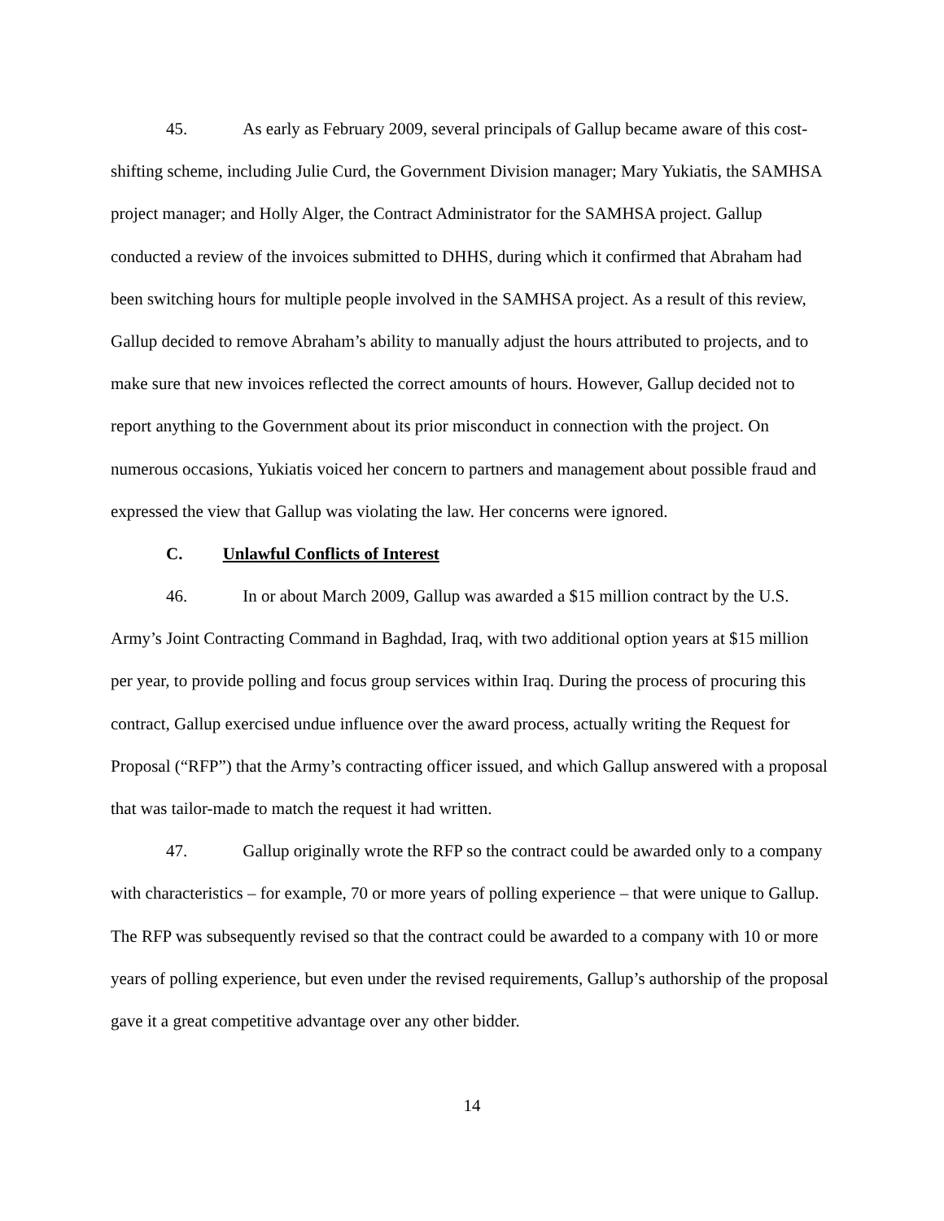45. As early as February 2009, several principals of Gallup became aware of this cost-shifting scheme, including Julie Curd, the Government Division manager; Mary Yukiatis, the SAMHSA project manager; and Holly Alger, the Contract Administrator for the SAMHSA project. Gallup conducted a review of the invoices submitted to DHHS, during which it confirmed that Abraham had been switching hours for multiple people involved in the SAMHSA project. As a result of this review, Gallup decided to remove Abraham’s ability to manually adjust the hours attributed to projects, and to make sure that new invoices reflected the correct amounts of hours. However, Gallup decided not to report anything to the Government about its prior misconduct in connection with the project. On numerous occasions, Yukiatis voiced her concern to partners and management about possible fraud and expressed the view that Gallup was violating the law. Her concerns were ignored.
C. Unlawful Conflicts of Interest
46. In or about March 2009, Gallup was awarded a $15 million contract by the U.S. Army’s Joint Contracting Command in Baghdad, Iraq, with two additional option years at $15 million per year, to provide polling and focus group services within Iraq. During the process of procuring this contract, Gallup exercised undue influence over the award process, actually writing the Request for Proposal (“RFP”) that the Army’s contracting officer issued, and which Gallup answered with a proposal that was tailor-made to match the request it had written.
47. Gallup originally wrote the RFP so the contract could be awarded only to a company with characteristics – for example, 70 or more years of polling experience – that were unique to Gallup. The RFP was subsequently revised so that the contract could be awarded to a company with 10 or more years of polling experience, but even under the revised requirements, Gallup’s authorship of the proposal gave it a great competitive advantage over any other bidder.
14